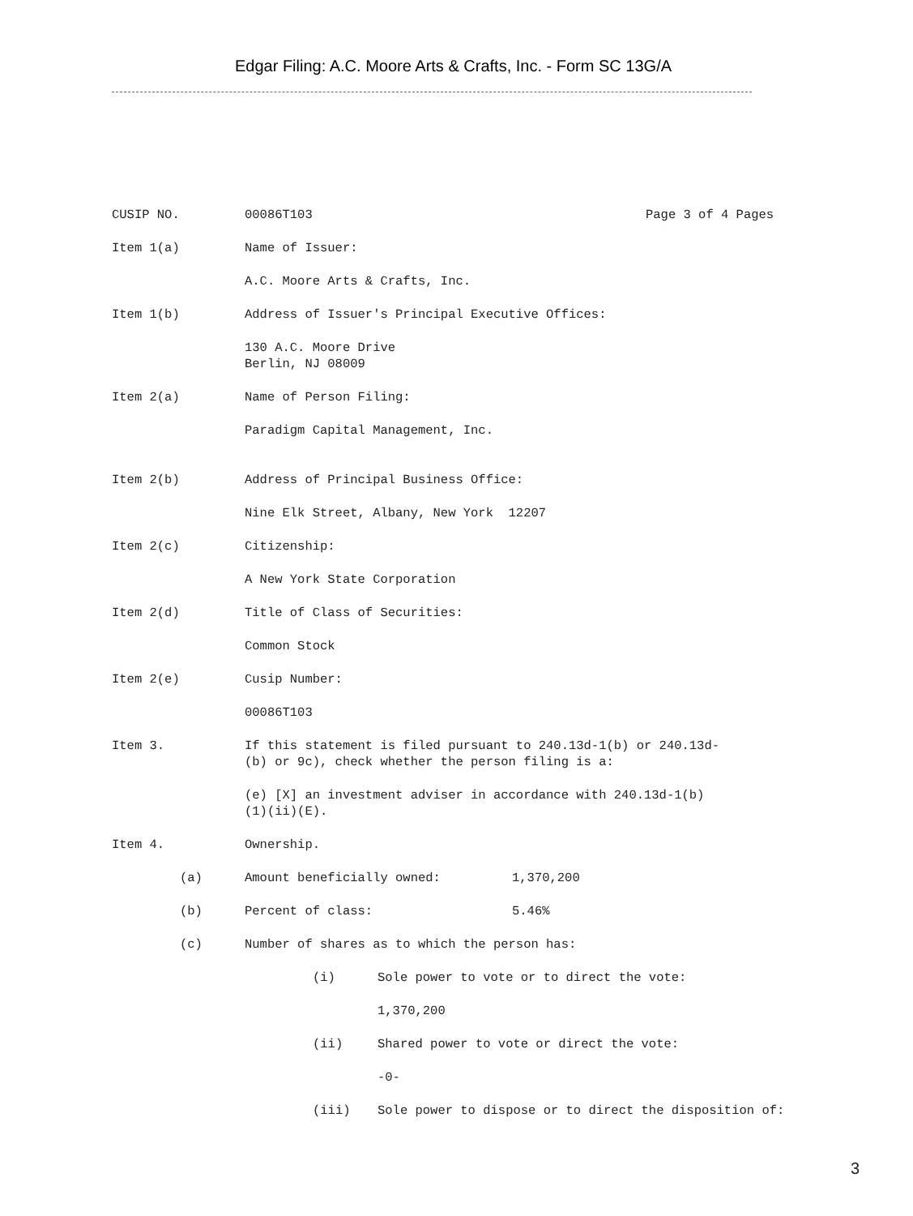Edgar Filing: A.C. Moore Arts & Crafts, Inc. - Form SC 13G/A
CUSIP NO. 00086T103 Page 3 of 4 Pages
Item 1(a) Name of Issuer:
A.C. Moore Arts & Crafts, Inc.
Item 1(b) Address of Issuer's Principal Executive Offices:
130 A.C. Moore Drive
Berlin, NJ 08009
Item 2(a) Name of Person Filing:
Paradigm Capital Management, Inc.
Item 2(b) Address of Principal Business Office:
Nine Elk Street, Albany, New York 12207
Item 2(c) Citizenship:
A New York State Corporation
Item 2(d) Title of Class of Securities:
Common Stock
Item 2(e) Cusip Number:
00086T103
Item 3. If this statement is filed pursuant to 240.13d-1(b) or 240.13d-
(b) or 9c), check whether the person filing is a:
(e) [X] an investment adviser in accordance with 240.13d-1(b)
(1)(ii)(E).
Item 4. Ownership.
(a) Amount beneficially owned: 1,370,200
(b) Percent of class: 5.46%
(c) Number of shares as to which the person has:
(i) Sole power to vote or to direct the vote:
1,370,200
(ii) Shared power to vote or direct the vote:
-0-
(iii) Sole power to dispose or to direct the disposition of:
3